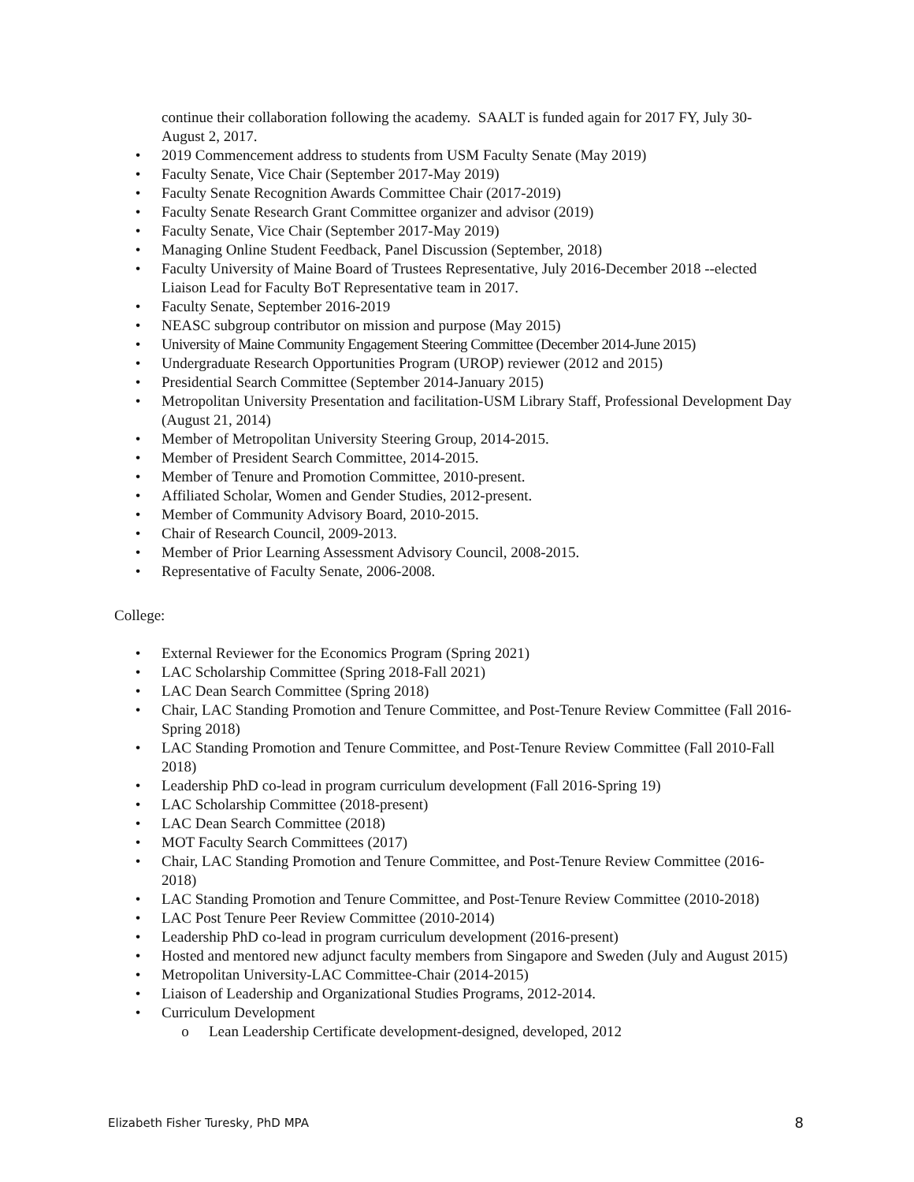continue their collaboration following the academy. SAALT is funded again for 2017 FY, July 30-August 2, 2017.
• 2019 Commencement address to students from USM Faculty Senate (May 2019)
• Faculty Senate, Vice Chair (September 2017-May 2019)
• Faculty Senate Recognition Awards Committee Chair (2017-2019)
• Faculty Senate Research Grant Committee organizer and advisor (2019)
• Faculty Senate, Vice Chair (September 2017-May 2019)
• Managing Online Student Feedback, Panel Discussion (September, 2018)
• Faculty University of Maine Board of Trustees Representative, July 2016-December 2018 --elected Liaison Lead for Faculty BoT Representative team in 2017.
• Faculty Senate, September 2016-2019
• NEASC subgroup contributor on mission and purpose (May 2015)
• University of Maine Community Engagement Steering Committee (December 2014-June 2015)
• Undergraduate Research Opportunities Program (UROP) reviewer (2012 and 2015)
• Presidential Search Committee (September 2014-January 2015)
• Metropolitan University Presentation and facilitation-USM Library Staff, Professional Development Day (August 21, 2014)
• Member of Metropolitan University Steering Group, 2014-2015.
• Member of President Search Committee, 2014-2015.
• Member of Tenure and Promotion Committee, 2010-present.
• Affiliated Scholar, Women and Gender Studies, 2012-present.
• Member of Community Advisory Board, 2010-2015.
• Chair of Research Council, 2009-2013.
• Member of Prior Learning Assessment Advisory Council, 2008-2015.
• Representative of Faculty Senate, 2006-2008.
College:
• External Reviewer for the Economics Program (Spring 2021)
• LAC Scholarship Committee (Spring 2018-Fall 2021)
• LAC Dean Search Committee (Spring 2018)
• Chair, LAC Standing Promotion and Tenure Committee, and Post-Tenure Review Committee (Fall 2016-Spring 2018)
• LAC Standing Promotion and Tenure Committee, and Post-Tenure Review Committee (Fall 2010-Fall 2018)
• Leadership PhD co-lead in program curriculum development (Fall 2016-Spring 19)
• LAC Scholarship Committee (2018-present)
• LAC Dean Search Committee (2018)
• MOT Faculty Search Committees (2017)
• Chair, LAC Standing Promotion and Tenure Committee, and Post-Tenure Review Committee (2016-2018)
• LAC Standing Promotion and Tenure Committee, and Post-Tenure Review Committee (2010-2018)
• LAC Post Tenure Peer Review Committee (2010-2014)
• Leadership PhD co-lead in program curriculum development (2016-present)
• Hosted and mentored new adjunct faculty members from Singapore and Sweden (July and August 2015)
• Metropolitan University-LAC Committee-Chair (2014-2015)
• Liaison of Leadership and Organizational Studies Programs, 2012-2014.
• Curriculum Development
o Lean Leadership Certificate development-designed, developed, 2012
Elizabeth Fisher Turesky, PhD MPA 8